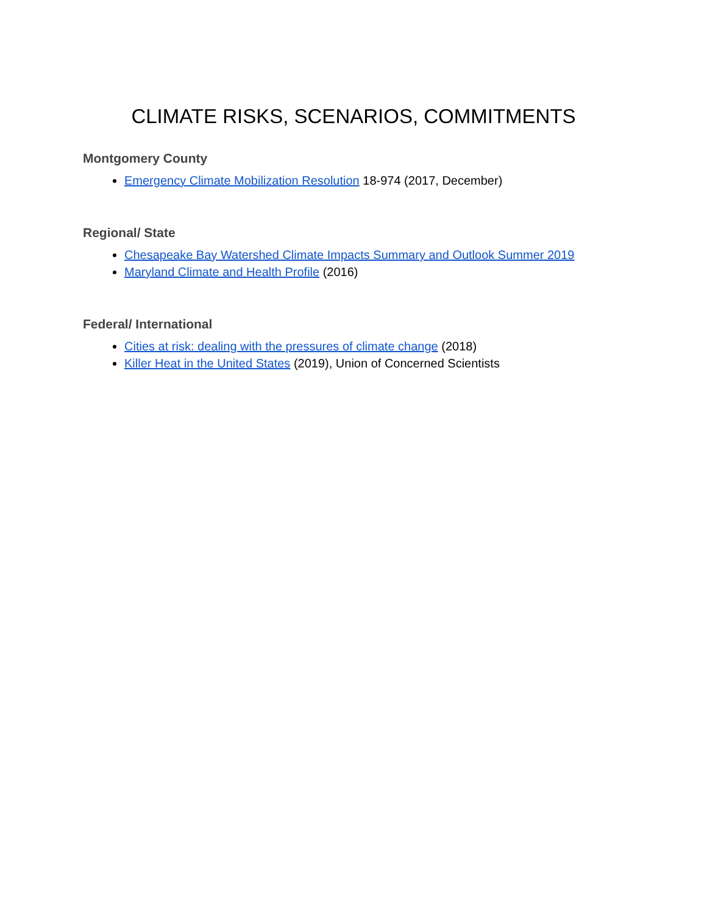CLIMATE RISKS, SCENARIOS, COMMITMENTS
Montgomery County
Emergency Climate Mobilization Resolution 18-974 (2017, December)
Regional/ State
Chesapeake Bay Watershed Climate Impacts Summary and Outlook Summer 2019
Maryland Climate and Health Profile (2016)
Federal/ International
Cities at risk: dealing with the pressures of climate change (2018)
Killer Heat in the United States (2019), Union of Concerned Scientists